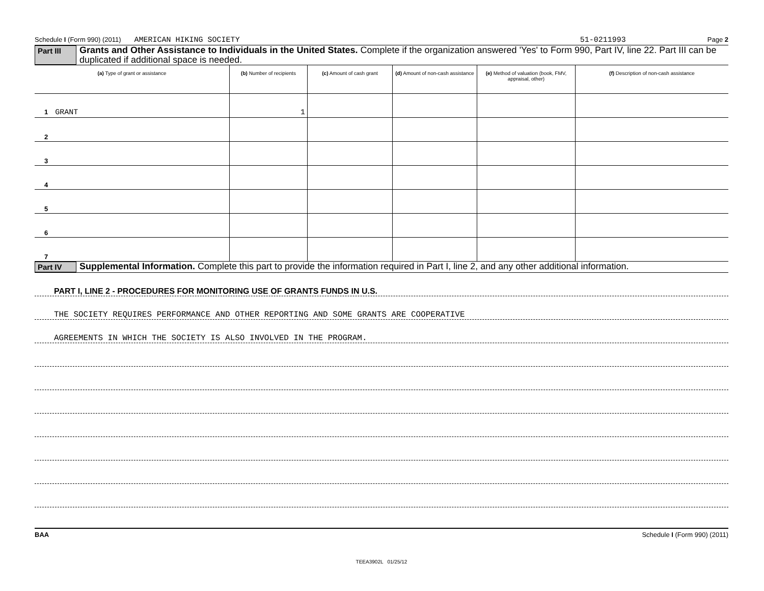Schedule I (Form 990) (2011) AMERICAN HIKING SOCIETY 51-0211993 Page 2
Part III Grants and Other Assistance to Individuals in the United States. Complete if the organization answered 'Yes' to Form 990, Part IV, line 22. Part III can be duplicated if additional space is needed.
| (a) Type of grant or assistance | (b) Number of recipients | (c) Amount of cash grant | (d) Amount of non-cash assistance | (e) Method of valuation (book, FMV, appraisal, other) | (f) Description of non-cash assistance |
| --- | --- | --- | --- | --- | --- |
| 1 GRANT | 1 | | | | |
| 2 | | | | | |
| 3 | | | | | |
| 4 | | | | | |
| 5 | | | | | |
| 6 | | | | | |
| 7 | | | | | |
Part IV Supplemental Information. Complete this part to provide the information required in Part I, line 2, and any other additional information.
PART I, LINE 2 - PROCEDURES FOR MONITORING USE OF GRANTS FUNDS IN U.S.
THE SOCIETY REQUIRES PERFORMANCE AND OTHER REPORTING AND SOME GRANTS ARE COOPERATIVE
AGREEMENTS IN WHICH THE SOCIETY IS ALSO INVOLVED IN THE PROGRAM.
BAA Schedule I (Form 990) (2011)
TEEA3902L 01/25/12